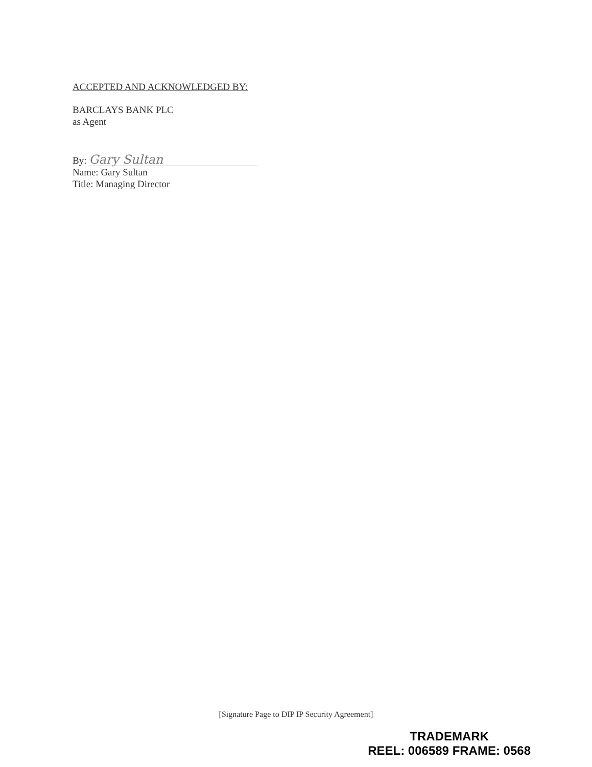ACCEPTED AND ACKNOWLEDGED BY:
BARCLAYS BANK PLC
as Agent
By: Gary Sultan
Name: Gary Sultan
Title: Managing Director
[Signature Page to DIP IP Security Agreement]
TRADEMARK
REEL: 006589 FRAME: 0568